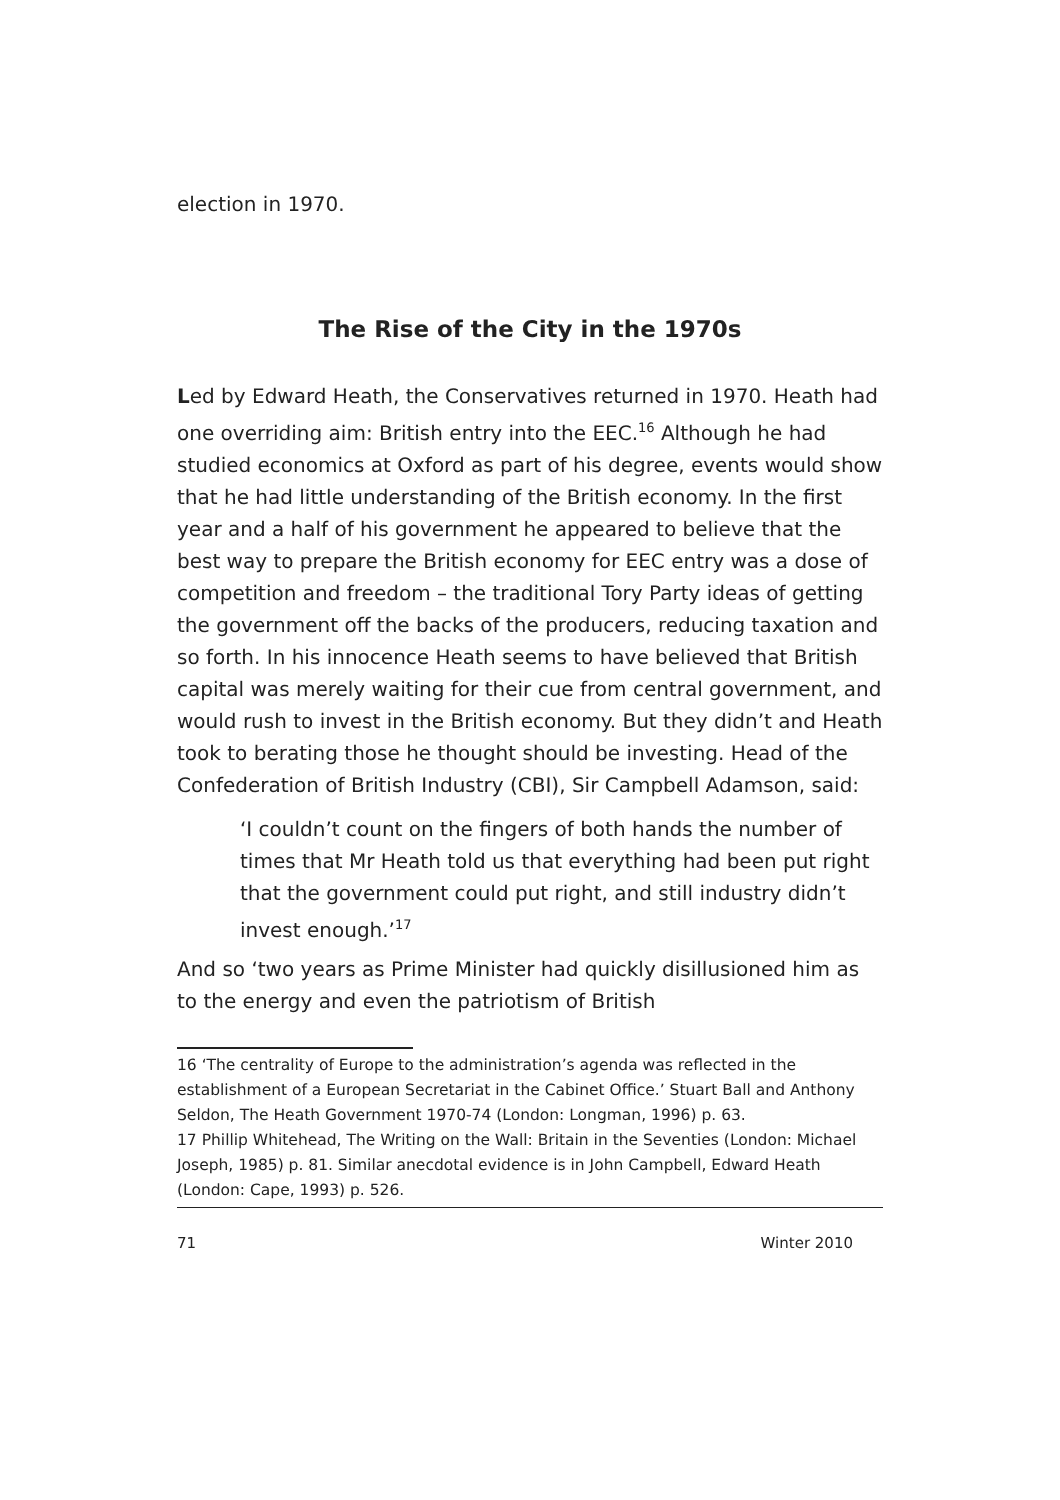election in 1970.
The Rise of the City in the 1970s
Led by Edward Heath, the Conservatives returned in 1970. Heath had one overriding aim: British entry into the EEC.<sup>16</sup> Although he had studied economics at Oxford as part of his degree, events would show that he had little understanding of the British economy. In the first year and a half of his government he appeared to believe that the best way to prepare the British economy for EEC entry was a dose of competition and freedom – the traditional Tory Party ideas of getting the government off the backs of the producers, reducing taxation and so forth. In his innocence Heath seems to have believed that British capital was merely waiting for their cue from central government, and would rush to invest in the British economy. But they didn’t and Heath took to berating those he thought should be investing. Head of the Confederation of British Industry (CBI), Sir Campbell Adamson, said:
‘I couldn’t count on the fingers of both hands the number of times that Mr Heath told us that everything had been put right that the government could put right, and still industry didn’t invest enough.’<sup>17</sup>
And so ‘two years as Prime Minister had quickly disillusioned him as to the energy and even the patriotism of British
16 ‘The centrality of Europe to the administration’s agenda was reflected in the establishment of a European Secretariat in the Cabinet Office.’ Stuart Ball and Anthony Seldon, The Heath Government 1970-74 (London: Longman, 1996) p. 63.
17 Phillip Whitehead, The Writing on the Wall: Britain in the Seventies (London: Michael Joseph, 1985) p. 81. Similar anecdotal evidence is in John Campbell, Edward Heath (London: Cape, 1993) p. 526.
71 Winter 2010